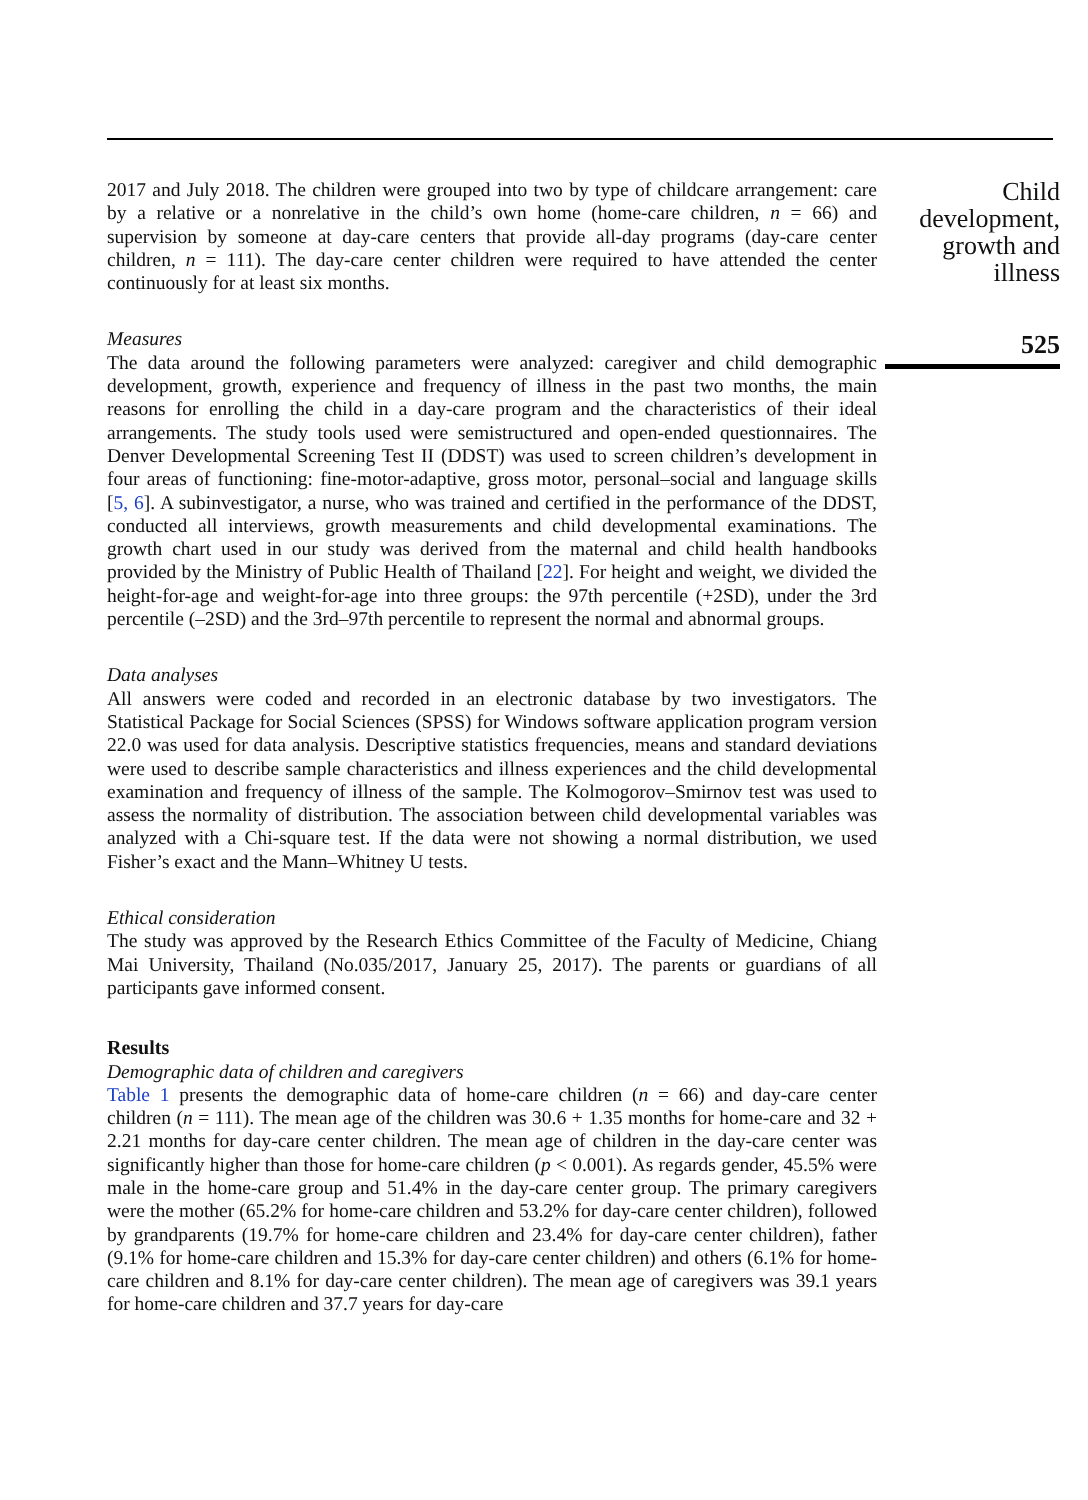2017 and July 2018. The children were grouped into two by type of childcare arrangement: care by a relative or a nonrelative in the child’s own home (home-care children, n = 66) and supervision by someone at day-care centers that provide all-day programs (day-care center children, n = 111). The day-care center children were required to have attended the center continuously for at least six months.
Measures
The data around the following parameters were analyzed: caregiver and child demographic development, growth, experience and frequency of illness in the past two months, the main reasons for enrolling the child in a day-care program and the characteristics of their ideal arrangements. The study tools used were semistructured and open-ended questionnaires. The Denver Developmental Screening Test II (DDST) was used to screen children’s development in four areas of functioning: fine-motor-adaptive, gross motor, personal–social and language skills [5, 6]. A subinvestigator, a nurse, who was trained and certified in the performance of the DDST, conducted all interviews, growth measurements and child developmental examinations. The growth chart used in our study was derived from the maternal and child health handbooks provided by the Ministry of Public Health of Thailand [22]. For height and weight, we divided the height-for-age and weight-for-age into three groups: the 97th percentile (+2SD), under the 3rd percentile (–2SD) and the 3rd–97th percentile to represent the normal and abnormal groups.
Data analyses
All answers were coded and recorded in an electronic database by two investigators. The Statistical Package for Social Sciences (SPSS) for Windows software application program version 22.0 was used for data analysis. Descriptive statistics frequencies, means and standard deviations were used to describe sample characteristics and illness experiences and the child developmental examination and frequency of illness of the sample. The Kolmogorov–Smirnov test was used to assess the normality of distribution. The association between child developmental variables was analyzed with a Chi-square test. If the data were not showing a normal distribution, we used Fisher’s exact and the Mann–Whitney U tests.
Ethical consideration
The study was approved by the Research Ethics Committee of the Faculty of Medicine, Chiang Mai University, Thailand (No.035/2017, January 25, 2017). The parents or guardians of all participants gave informed consent.
Results
Demographic data of children and caregivers
Table 1 presents the demographic data of home-care children (n = 66) and day-care center children (n = 111). The mean age of the children was 30.6 + 1.35 months for home-care and 32 + 2.21 months for day-care center children. The mean age of children in the day-care center was significantly higher than those for home-care children (p < 0.001). As regards gender, 45.5% were male in the home-care group and 51.4% in the day-care center group. The primary caregivers were the mother (65.2% for home-care children and 53.2% for day-care center children), followed by grandparents (19.7% for home-care children and 23.4% for day-care center children), father (9.1% for home-care children and 15.3% for day-care center children) and others (6.1% for home-care children and 8.1% for day-care center children). The mean age of caregivers was 39.1 years for home-care children and 37.7 years for day-care
Child
development,
growth and
illness
525